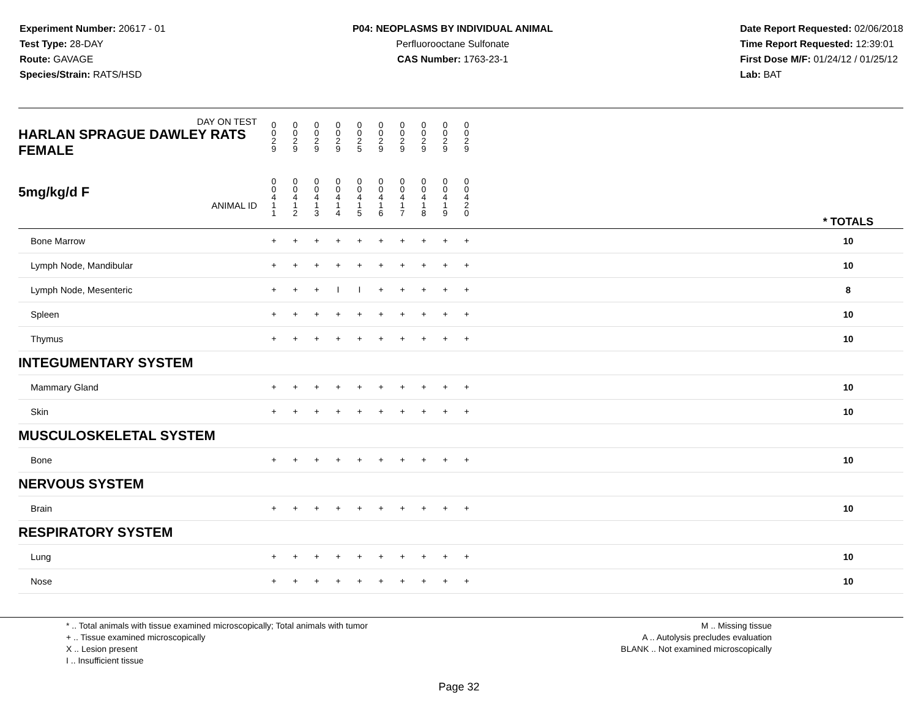Experiment Number: 20617 - 01
Test Type: 28-DAY
Route: GAVAGE
Species/Strain: RATS/HSD
P04: NEOPLASMS BY INDIVIDUAL ANIMAL
Perfluorooctane Sulfonate
CAS Number: 1763-23-1
Date Report Requested: 02/06/2018
Time Report Requested: 12:39:01
First Dose M/F: 01/24/12 / 01/25/12
Lab: BAT
| DAY ON TEST HARLAN SPRAGUE DAWLEY RATS FEMALE | 0 0 2 9 | 0 0 2 9 | 0 0 2 9 | 0 0 2 9 | 0 0 2 5 | 0 0 2 9 | 0 0 2 9 | 0 0 2 9 | 0 0 2 9 | 0 0 2 9 | | |
| 5mg/kg/d F ANIMAL ID | 0 0 4 1 1 | 0 0 4 1 2 | 0 0 4 1 3 | 0 0 4 1 4 | 0 0 4 1 5 | 0 0 4 1 6 | 0 0 4 1 7 | 0 0 4 1 8 | 0 0 4 1 9 | 0 0 4 2 0 | | * TOTALS |
| Bone Marrow | + | + | + | + | + | + | + | + | + | + | | 10 |
| Lymph Node, Mandibular | + | + | + | + | + | + | + | + | + | + | | 10 |
| Lymph Node, Mesenteric | + | + | + | I | I | + | + | + | + | + | | 8 |
| Spleen | + | + | + | + | + | + | + | + | + | + | | 10 |
| Thymus | + | + | + | + | + | + | + | + | + | + | | 10 |
| INTEGUMENTARY SYSTEM | | | | | | | | | | | | |
| Mammary Gland | + | + | + | + | + | + | + | + | + | + | | 10 |
| Skin | + | + | + | + | + | + | + | + | + | + | | 10 |
| MUSCULOSKELETAL SYSTEM | | | | | | | | | | | | |
| Bone | + | + | + | + | + | + | + | + | + | + | | 10 |
| NERVOUS SYSTEM | | | | | | | | | | | | |
| Brain | + | + | + | + | + | + | + | + | + | + | | 10 |
| RESPIRATORY SYSTEM | | | | | | | | | | | | |
| Lung | + | + | + | + | + | + | + | + | + | + | | 10 |
| Nose | + | + | + | + | + | + | + | + | + | + | | 10 |
* .. Total animals with tissue examined microscopically; Total animals with tumor
+ .. Tissue examined microscopically
X .. Lesion present
I .. Insufficient tissue
M .. Missing tissue
A .. Autolysis precludes evaluation
BLANK .. Not examined microscopically
Page 32